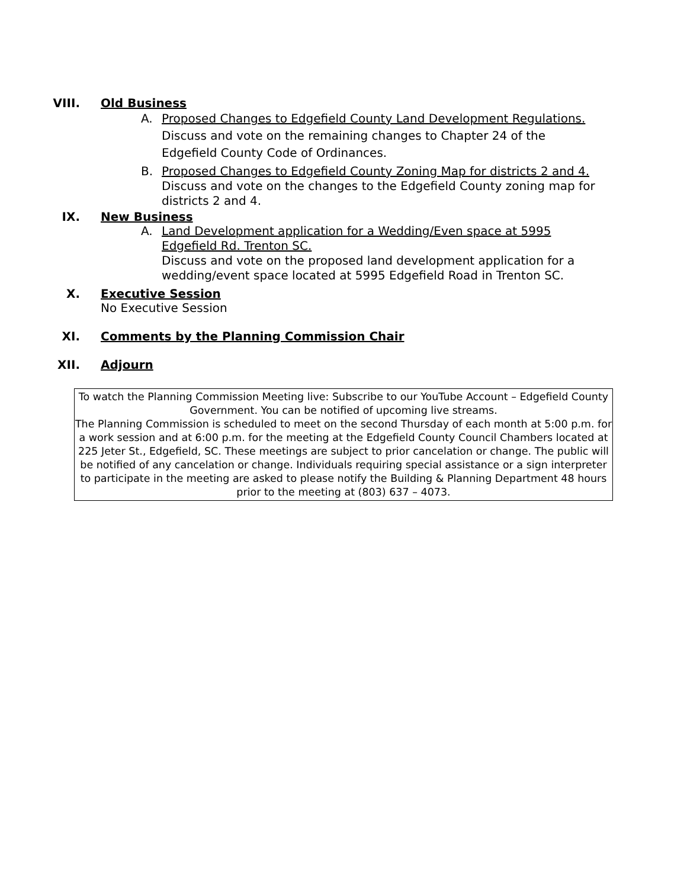VIII. Old Business
A. Proposed Changes to Edgefield County Land Development Regulations.
Discuss and vote on the remaining changes to Chapter 24 of the Edgefield County Code of Ordinances.
B. Proposed Changes to Edgefield County Zoning Map for districts 2 and 4.
Discuss and vote on the changes to the Edgefield County zoning map for districts 2 and 4.
IX. New Business
A. Land Development application for a Wedding/Even space at 5995 Edgefield Rd. Trenton SC.
Discuss and vote on the proposed land development application for a wedding/event space located at 5995 Edgefield Road in Trenton SC.
X. Executive Session
No Executive Session
XI. Comments by the Planning Commission Chair
XII. Adjourn
To watch the Planning Commission Meeting live: Subscribe to our YouTube Account – Edgefield County Government. You can be notified of upcoming live streams.
The Planning Commission is scheduled to meet on the second Thursday of each month at 5:00 p.m. for a work session and at 6:00 p.m. for the meeting at the Edgefield County Council Chambers located at 225 Jeter St., Edgefield, SC. These meetings are subject to prior cancelation or change. The public will be notified of any cancelation or change. Individuals requiring special assistance or a sign interpreter to participate in the meeting are asked to please notify the Building & Planning Department 48 hours prior to the meeting at (803) 637 – 4073.